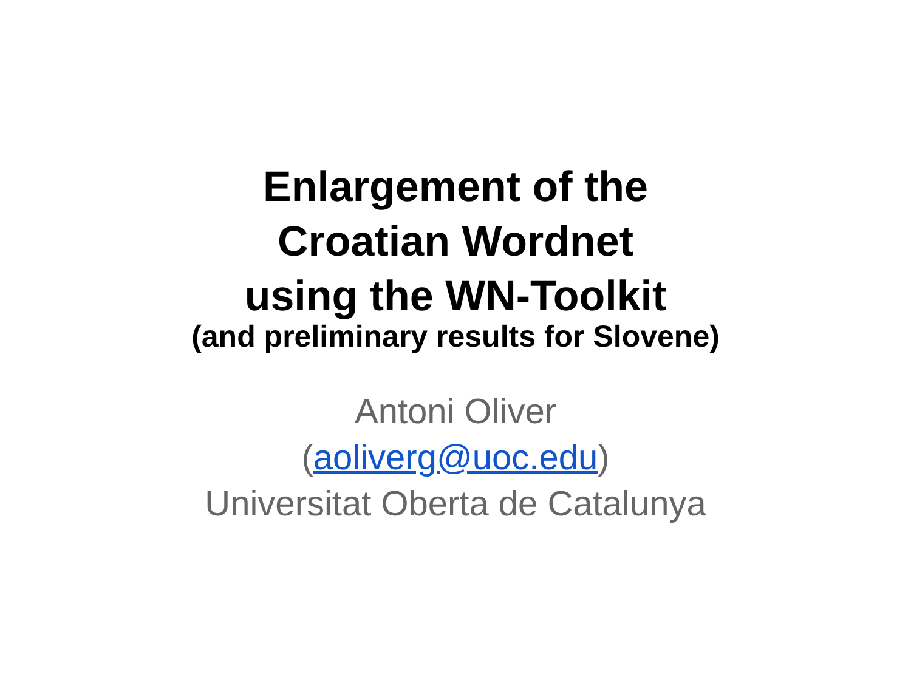Enlargement of the
Croatian Wordnet
using the WN-Toolkit
(and preliminary results for Slovene)
Antoni Oliver
(aoliverg@uoc.edu)
Universitat Oberta de Catalunya